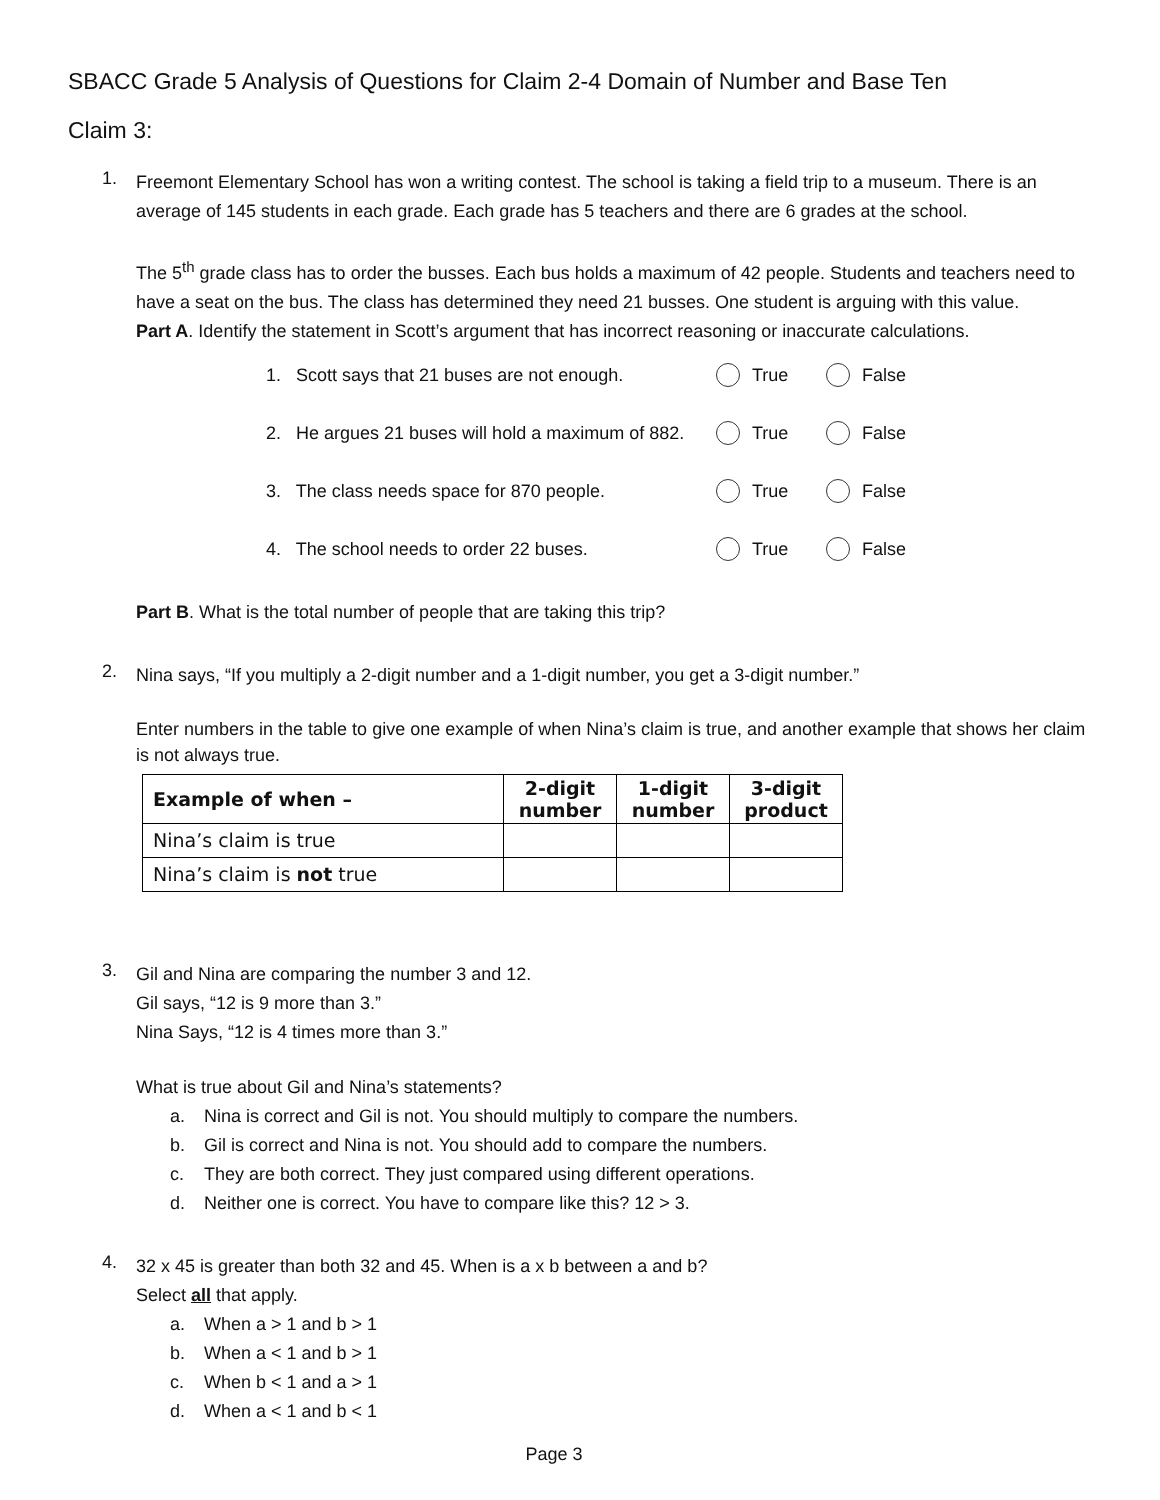SBACC Grade 5 Analysis of Questions for Claim 2-4 Domain of Number and Base Ten
Claim 3:
1.
Freemont Elementary School has won a writing contest. The school is taking a field trip to a museum. There is an average of 145 students in each grade. Each grade has 5 teachers and there are 6 grades at the school.
The 5<sup>th</sup> grade class has to order the busses. Each bus holds a maximum of 42 people. Students and teachers need to have a seat on the bus. The class has determined they need 21 busses. One student is arguing with this value.
Part A. Identify the statement in Scott’s argument that has incorrect reasoning or inaccurate calculations.
1. Scott says that 21 buses are not enough. True False
2. He argues 21 buses will hold a maximum of 882. True False
3. The class needs space for 870 people. True False
4. The school needs to order 22 buses. True False
Part B. What is the total number of people that are taking this trip?
2.
Nina says, “If you multiply a 2-digit number and a 1-digit number, you get a 3-digit number.”
Enter numbers in the table to give one example of when Nina’s claim is true, and another example that shows her claim is not always true.
| Example of when – | 2-digit number | 1-digit number | 3-digit product |
| --- | --- | --- | --- |
| Nina’s claim is true | | | |
| Nina’s claim is not true | | | |
3.
Gil and Nina are comparing the number 3 and 12.
Gil says, “12 is 9 more than 3.”
Nina Says, “12 is 4 times more than 3.”
What is true about Gil and Nina’s statements?
a. Nina is correct and Gil is not. You should multiply to compare the numbers.
b. Gil is correct and Nina is not. You should add to compare the numbers.
c. They are both correct. They just compared using different operations.
d. Neither one is correct. You have to compare like this? 12 > 3.
4.
32 x 45 is greater than both 32 and 45. When is a x b between a and b?
Select all that apply.
a. When a > 1 and b > 1
b. When a < 1 and b > 1
c. When b < 1 and a > 1
d. When a < 1 and b < 1
Page 3